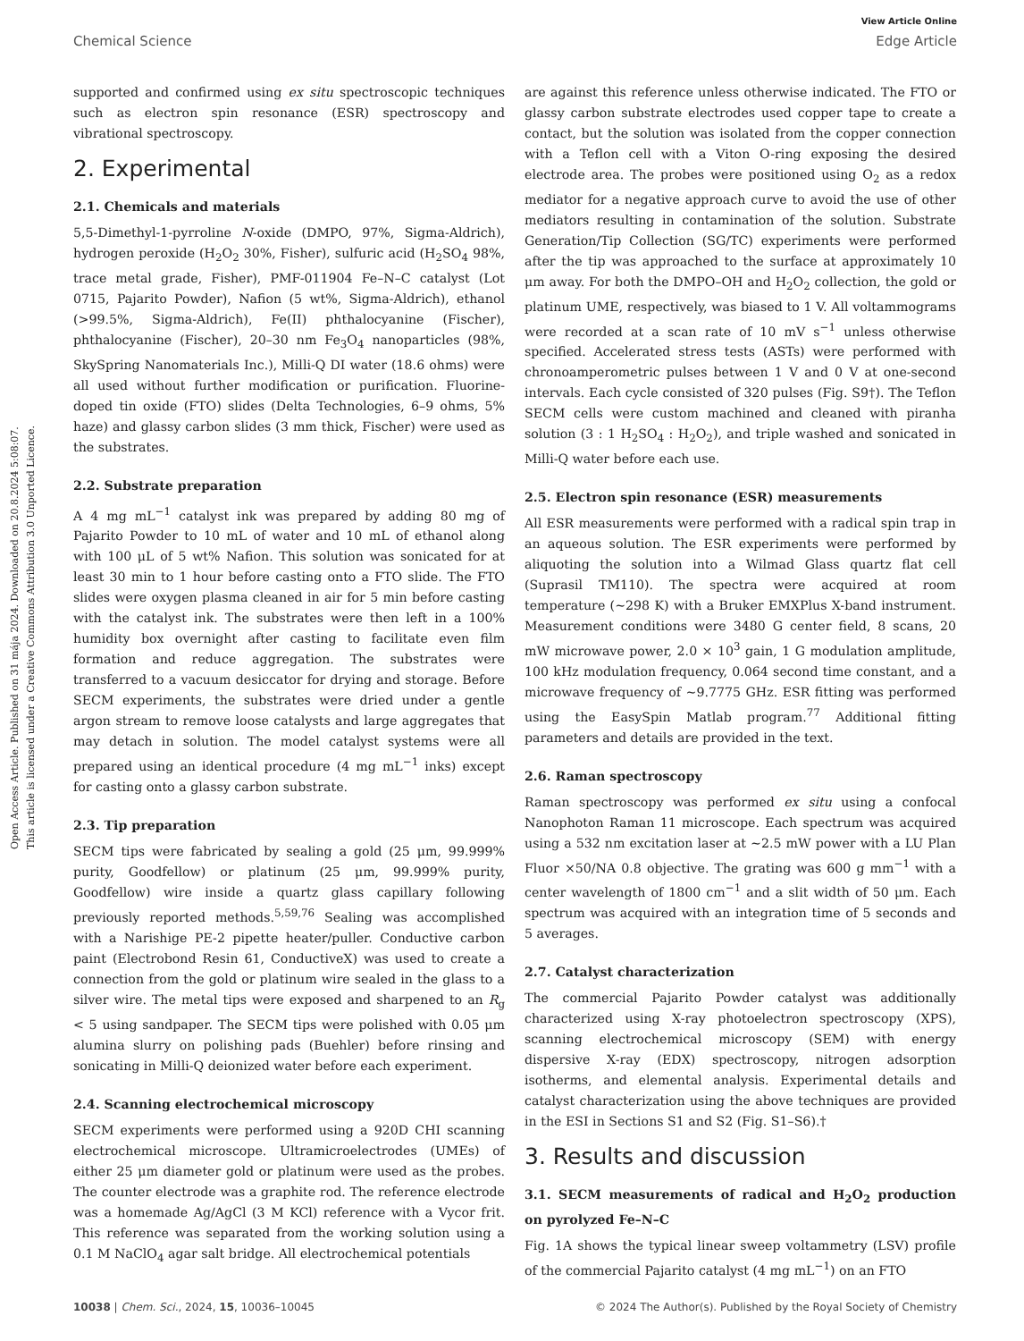View Article Online
Chemical Science Edge Article
Open Access Article. Published on 31 mája 2024. Downloaded on 20.8.2024 5:08:07.
This article is licensed under a Creative Commons Attribution 3.0 Unported Licence.
supported and confirmed using ex situ spectroscopic techniques such as electron spin resonance (ESR) spectroscopy and vibrational spectroscopy.
2. Experimental
2.1. Chemicals and materials
5,5-Dimethyl-1-pyrroline N-oxide (DMPO, 97%, Sigma-Aldrich), hydrogen peroxide (H<sub>2</sub>O<sub>2</sub> 30%, Fisher), sulfuric acid (H<sub>2</sub>SO<sub>4</sub> 98%, trace metal grade, Fisher), PMF-011904 Fe–N–C catalyst (Lot 0715, Pajarito Powder), Nafion (5 wt%, Sigma-Aldrich), ethanol (>99.5%, Sigma-Aldrich), Fe(II) phthalocyanine (Fischer), phthalocyanine (Fischer), 20–30 nm Fe<sub>3</sub>O<sub>4</sub> nanoparticles (98%, SkySpring Nanomaterials Inc.), Milli-Q DI water (18.6 ohms) were all used without further modification or purification. Fluorine-doped tin oxide (FTO) slides (Delta Technologies, 6–9 ohms, 5% haze) and glassy carbon slides (3 mm thick, Fischer) were used as the substrates.
2.2. Substrate preparation
A 4 mg mL<sup>−1</sup> catalyst ink was prepared by adding 80 mg of Pajarito Powder to 10 mL of water and 10 mL of ethanol along with 100 μL of 5 wt% Nafion. This solution was sonicated for at least 30 min to 1 hour before casting onto a FTO slide. The FTO slides were oxygen plasma cleaned in air for 5 min before casting with the catalyst ink. The substrates were then left in a 100% humidity box overnight after casting to facilitate even film formation and reduce aggregation. The substrates were transferred to a vacuum desiccator for drying and storage. Before SECM experiments, the substrates were dried under a gentle argon stream to remove loose catalysts and large aggregates that may detach in solution. The model catalyst systems were all prepared using an identical procedure (4 mg mL<sup>−1</sup> inks) except for casting onto a glassy carbon substrate.
2.3. Tip preparation
SECM tips were fabricated by sealing a gold (25 μm, 99.999% purity, Goodfellow) or platinum (25 μm, 99.999% purity, Goodfellow) wire inside a quartz glass capillary following previously reported methods.<sup>5,59,76</sup> Sealing was accomplished with a Narishige PE-2 pipette heater/puller. Conductive carbon paint (Electrobond Resin 61, ConductiveX) was used to create a connection from the gold or platinum wire sealed in the glass to a silver wire. The metal tips were exposed and sharpened to an R<sub>g</sub> < 5 using sandpaper. The SECM tips were polished with 0.05 μm alumina slurry on polishing pads (Buehler) before rinsing and sonicating in Milli-Q deionized water before each experiment.
2.4. Scanning electrochemical microscopy
SECM experiments were performed using a 920D CHI scanning electrochemical microscope. Ultramicroelectrodes (UMEs) of either 25 μm diameter gold or platinum were used as the probes. The counter electrode was a graphite rod. The reference electrode was a homemade Ag/AgCl (3 M KCl) reference with a Vycor frit. This reference was separated from the working solution using a 0.1 M NaClO<sub>4</sub> agar salt bridge. All electrochemical potentials
are against this reference unless otherwise indicated. The FTO or glassy carbon substrate electrodes used copper tape to create a contact, but the solution was isolated from the copper connection with a Teflon cell with a Viton O-ring exposing the desired electrode area. The probes were positioned using O<sub>2</sub> as a redox mediator for a negative approach curve to avoid the use of other mediators resulting in contamination of the solution. Substrate Generation/Tip Collection (SG/TC) experiments were performed after the tip was approached to the surface at approximately 10 μm away. For both the DMPO–OH and H<sub>2</sub>O<sub>2</sub> collection, the gold or platinum UME, respectively, was biased to 1 V. All voltammograms were recorded at a scan rate of 10 mV s<sup>−1</sup> unless otherwise specified. Accelerated stress tests (ASTs) were performed with chronoamperometric pulses between 1 V and 0 V at one-second intervals. Each cycle consisted of 320 pulses (Fig. S9†). The Teflon SECM cells were custom machined and cleaned with piranha solution (3 : 1 H<sub>2</sub>SO<sub>4</sub> : H<sub>2</sub>O<sub>2</sub>), and triple washed and sonicated in Milli-Q water before each use.
2.5. Electron spin resonance (ESR) measurements
All ESR measurements were performed with a radical spin trap in an aqueous solution. The ESR experiments were performed by aliquoting the solution into a Wilmad Glass quartz flat cell (Suprasil TM110). The spectra were acquired at room temperature (∼298 K) with a Bruker EMXPlus X-band instrument. Measurement conditions were 3480 G center field, 8 scans, 20 mW microwave power, 2.0 × 10<sup>3</sup> gain, 1 G modulation amplitude, 100 kHz modulation frequency, 0.064 second time constant, and a microwave frequency of ∼9.7775 GHz. ESR fitting was performed using the EasySpin Matlab program.<sup>77</sup> Additional fitting parameters and details are provided in the text.
2.6. Raman spectroscopy
Raman spectroscopy was performed ex situ using a confocal Nanophoton Raman 11 microscope. Each spectrum was acquired using a 532 nm excitation laser at ∼2.5 mW power with a LU Plan Fluor ×50/NA 0.8 objective. The grating was 600 g mm<sup>−1</sup> with a center wavelength of 1800 cm<sup>−1</sup> and a slit width of 50 μm. Each spectrum was acquired with an integration time of 5 seconds and 5 averages.
2.7. Catalyst characterization
The commercial Pajarito Powder catalyst was additionally characterized using X-ray photoelectron spectroscopy (XPS), scanning electrochemical microscopy (SEM) with energy dispersive X-ray (EDX) spectroscopy, nitrogen adsorption isotherms, and elemental analysis. Experimental details and catalyst characterization using the above techniques are provided in the ESI in Sections S1 and S2 (Fig. S1–S6).†
3. Results and discussion
3.1. SECM measurements of radical and H<sub>2</sub>O<sub>2</sub> production on pyrolyzed Fe–N–C
Fig. 1A shows the typical linear sweep voltammetry (LSV) profile of the commercial Pajarito catalyst (4 mg mL<sup>−1</sup>) on an FTO
10038 | Chem. Sci., 2024, 15, 10036–10045 © 2024 The Author(s). Published by the Royal Society of Chemistry